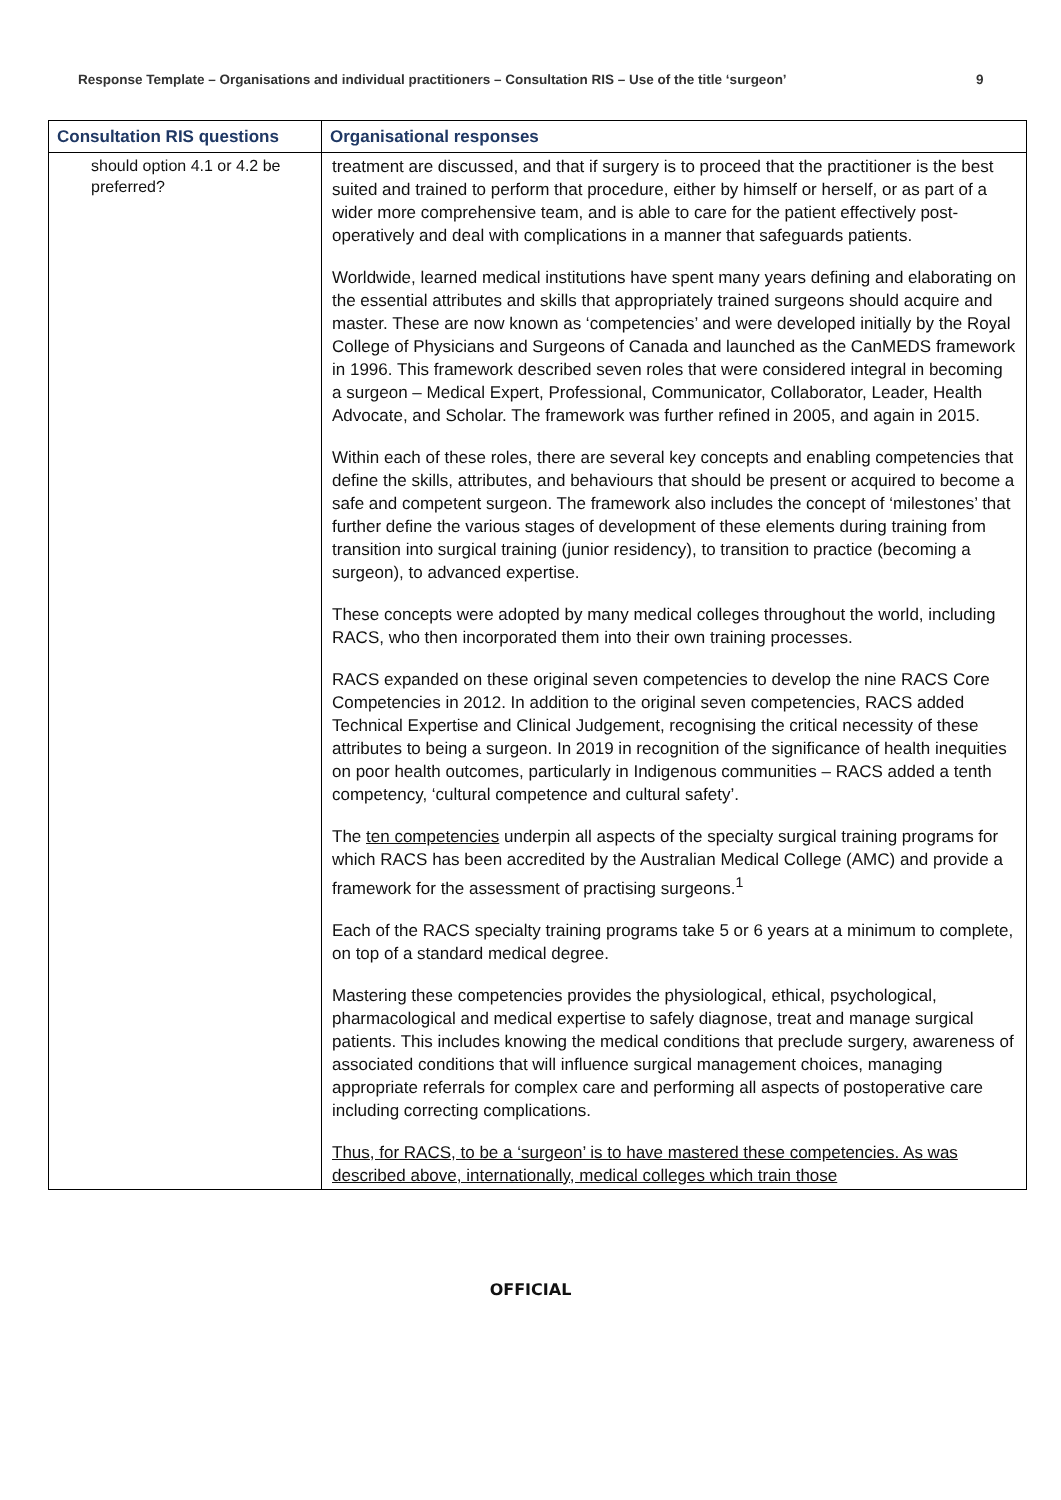Response Template – Organisations and individual practitioners – Consultation RIS – Use of the title ‘surgeon’ 9
| Consultation RIS questions | Organisational responses |
| --- | --- |
| should option 4.1 or 4.2 be preferred? | treatment are discussed, and that if surgery is to proceed that the practitioner is the best suited and trained to perform that procedure, either by himself or herself, or as part of a wider more comprehensive team, and is able to care for the patient effectively post-operatively and deal with complications in a manner that safeguards patients. Worldwide, learned medical institutions have spent many years defining and elaborating on the essential attributes and skills that appropriately trained surgeons should acquire and master. These are now known as ‘competencies’ and were developed initially by the Royal College of Physicians and Surgeons of Canada and launched as the CanMEDS framework in 1996. This framework described seven roles that were considered integral in becoming a surgeon – Medical Expert, Professional, Communicator, Collaborator, Leader, Health Advocate, and Scholar. The framework was further refined in 2005, and again in 2015. Within each of these roles, there are several key concepts and enabling competencies that define the skills, attributes, and behaviours that should be present or acquired to become a safe and competent surgeon. The framework also includes the concept of ‘milestones’ that further define the various stages of development of these elements during training from transition into surgical training (junior residency), to transition to practice (becoming a surgeon), to advanced expertise. These concepts were adopted by many medical colleges throughout the world, including RACS, who then incorporated them into their own training processes. RACS expanded on these original seven competencies to develop the nine RACS Core Competencies in 2012. In addition to the original seven competencies, RACS added Technical Expertise and Clinical Judgement, recognising the critical necessity of these attributes to being a surgeon. In 2019 in recognition of the significance of health inequities on poor health outcomes, particularly in Indigenous communities – RACS added a tenth competency, ‘cultural competence and cultural safety’. The ten competencies underpin all aspects of the specialty surgical training programs for which RACS has been accredited by the Australian Medical College (AMC) and provide a framework for the assessment of practising surgeons.<sup>1</sup> Each of the RACS specialty training programs take 5 or 6 years at a minimum to complete, on top of a standard medical degree. Mastering these competencies provides the physiological, ethical, psychological, pharmacological and medical expertise to safely diagnose, treat and manage surgical patients. This includes knowing the medical conditions that preclude surgery, awareness of associated conditions that will influence surgical management choices, managing appropriate referrals for complex care and performing all aspects of postoperative care including correcting complications. Thus, for RACS, to be a ‘surgeon’ is to have mastered these competencies. As was described above, internationally, medical colleges which train those |
OFFICIAL